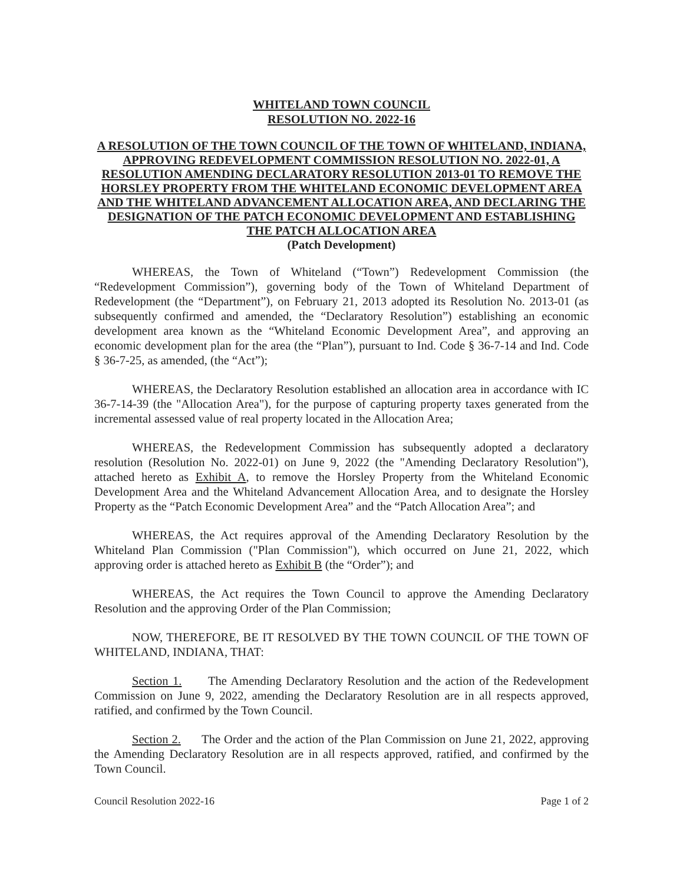WHITELAND TOWN COUNCIL
RESOLUTION NO. 2022-16
A RESOLUTION OF THE TOWN COUNCIL OF THE TOWN OF WHITELAND, INDIANA, APPROVING REDEVELOPMENT COMMISSION RESOLUTION NO. 2022-01, A RESOLUTION AMENDING DECLARATORY RESOLUTION 2013-01 TO REMOVE THE HORSLEY PROPERTY FROM THE WHITELAND ECONOMIC DEVELOPMENT AREA AND THE WHITELAND ADVANCEMENT ALLOCATION AREA, AND DECLARING THE DESIGNATION OF THE PATCH ECONOMIC DEVELOPMENT AND ESTABLISHING THE PATCH ALLOCATION AREA
(Patch Development)
WHEREAS, the Town of Whiteland (“Town”) Redevelopment Commission (the “Redevelopment Commission”), governing body of the Town of Whiteland Department of Redevelopment (the “Department”), on February 21, 2013 adopted its Resolution No. 2013-01 (as subsequently confirmed and amended, the “Declaratory Resolution”) establishing an economic development area known as the “Whiteland Economic Development Area”, and approving an economic development plan for the area (the “Plan”), pursuant to Ind. Code § 36-7-14 and Ind. Code § 36-7-25, as amended, (the “Act”);
WHEREAS, the Declaratory Resolution established an allocation area in accordance with IC 36-7-14-39 (the "Allocation Area"), for the purpose of capturing property taxes generated from the incremental assessed value of real property located in the Allocation Area;
WHEREAS, the Redevelopment Commission has subsequently adopted a declaratory resolution (Resolution No. 2022-01) on June 9, 2022 (the "Amending Declaratory Resolution"), attached hereto as Exhibit A, to remove the Horsley Property from the Whiteland Economic Development Area and the Whiteland Advancement Allocation Area, and to designate the Horsley Property as the “Patch Economic Development Area” and the “Patch Allocation Area”; and
WHEREAS, the Act requires approval of the Amending Declaratory Resolution by the Whiteland Plan Commission ("Plan Commission"), which occurred on June 21, 2022, which approving order is attached hereto as Exhibit B (the “Order”); and
WHEREAS, the Act requires the Town Council to approve the Amending Declaratory Resolution and the approving Order of the Plan Commission;
NOW, THEREFORE, BE IT RESOLVED BY THE TOWN COUNCIL OF THE TOWN OF WHITELAND, INDIANA, THAT:
Section 1. The Amending Declaratory Resolution and the action of the Redevelopment Commission on June 9, 2022, amending the Declaratory Resolution are in all respects approved, ratified, and confirmed by the Town Council.
Section 2. The Order and the action of the Plan Commission on June 21, 2022, approving the Amending Declaratory Resolution are in all respects approved, ratified, and confirmed by the Town Council.
Council Resolution 2022-16 Page 1 of 2